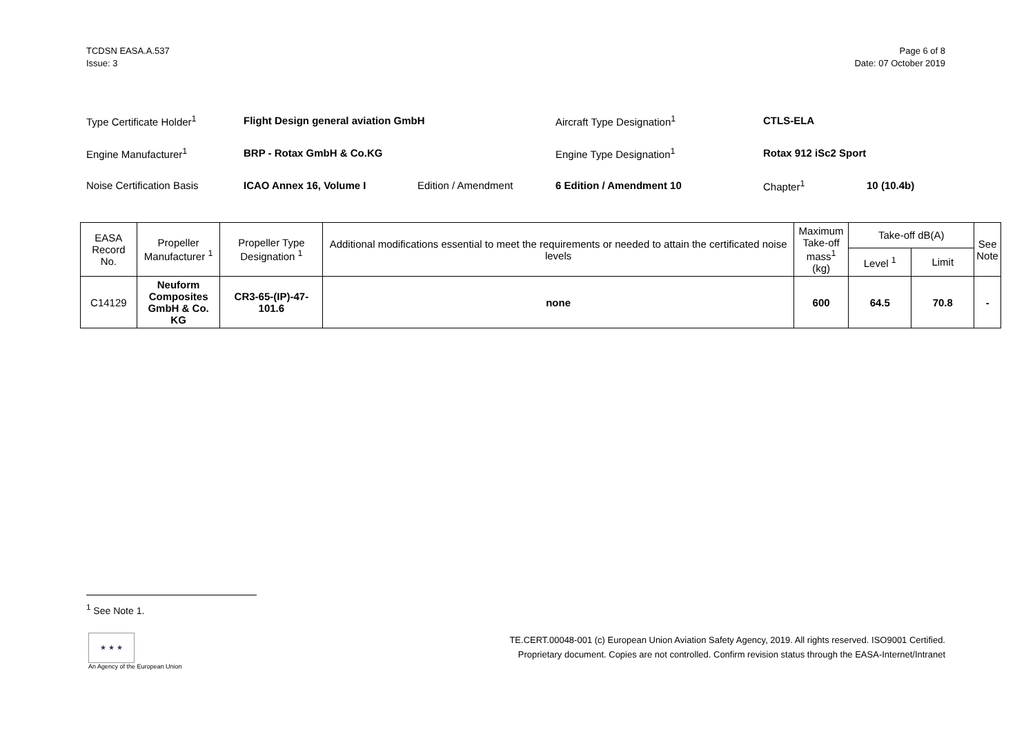TCDSN EASA.A.537
Issue: 3
Page 6 of 8
Date: 07 October 2019
| Type Certificate Holder<sup>1</sup> | Flight Design general aviation GmbH | | Aircraft Type Designation<sup>1</sup> | CTLS-ELA | |
| Engine Manufacturer<sup>1</sup> | BRP - Rotax GmbH & Co.KG | | Engine Type Designation<sup>1</sup> | Rotax 912 iSc2 Sport | |
| Noise Certification Basis | ICAO Annex 16, Volume I | Edition / Amendment | 6 Edition / Amendment 10 | Chapter<sup>1</sup> | 10 (10.4b) |
| EASA Record No. | Propeller Manufacturer <sup>1</sup> | Propeller Type Designation <sup>1</sup> | Additional modifications essential to meet the requirements or needed to attain the certificated noise levels | Maximum Take-off mass<sup>1</sup> (kg) | Take-off dB(A) | | See Note |
| --- | --- | --- | --- | --- | --- | --- | --- |
| | | | | | Level <sup>1</sup> | Limit | |
| C14129 | Neuform Composites GmbH & Co. KG | CR3-65-(IP)-47-101.6 | none | 600 | 64.5 | 70.8 | - |
<sup>1</sup> See Note 1.
★ ★ ★
An Agency of the European Union
TE.CERT.00048-001 (c) European Union Aviation Safety Agency, 2019. All rights reserved. ISO9001 Certified.
Proprietary document. Copies are not controlled. Confirm revision status through the EASA-Internet/Intranet